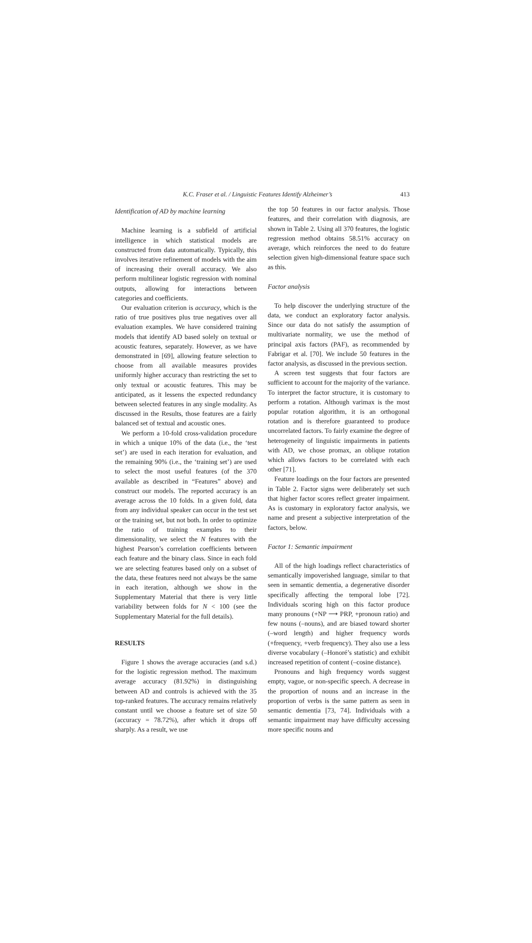K.C. Fraser et al. / Linguistic Features Identify Alzheimer’s 413
Identification of AD by machine learning
Machine learning is a subfield of artificial intelligence in which statistical models are constructed from data automatically. Typically, this involves iterative refinement of models with the aim of increasing their overall accuracy. We also perform multilinear logistic regression with nominal outputs, allowing for interactions between categories and coefficients.
Our evaluation criterion is accuracy, which is the ratio of true positives plus true negatives over all evaluation examples. We have considered training models that identify AD based solely on textual or acoustic features, separately. However, as we have demonstrated in [69], allowing feature selection to choose from all available measures provides uniformly higher accuracy than restricting the set to only textual or acoustic features. This may be anticipated, as it lessens the expected redundancy between selected features in any single modality. As discussed in the Results, those features are a fairly balanced set of textual and acoustic ones.
We perform a 10-fold cross-validation procedure in which a unique 10% of the data (i.e., the ‘test set’) are used in each iteration for evaluation, and the remaining 90% (i.e., the ‘training set’) are used to select the most useful features (of the 370 available as described in “Features” above) and construct our models. The reported accuracy is an average across the 10 folds. In a given fold, data from any individual speaker can occur in the test set or the training set, but not both. In order to optimize the ratio of training examples to their dimensionality, we select the N features with the highest Pearson’s correlation coefficients between each feature and the binary class. Since in each fold we are selecting features based only on a subset of the data, these features need not always be the same in each iteration, although we show in the Supplementary Material that there is very little variability between folds for N < 100 (see the Supplementary Material for the full details).
RESULTS
Figure 1 shows the average accuracies (and s.d.) for the logistic regression method. The maximum average accuracy (81.92%) in distinguishing between AD and controls is achieved with the 35 top-ranked features. The accuracy remains relatively constant until we choose a feature set of size 50 (accuracy = 78.72%), after which it drops off sharply. As a result, we use
the top 50 features in our factor analysis. Those features, and their correlation with diagnosis, are shown in Table 2. Using all 370 features, the logistic regression method obtains 58.51% accuracy on average, which reinforces the need to do feature selection given high-dimensional feature space such as this.
Factor analysis
To help discover the underlying structure of the data, we conduct an exploratory factor analysis. Since our data do not satisfy the assumption of multivariate normality, we use the method of principal axis factors (PAF), as recommended by Fabrigar et al. [70]. We include 50 features in the factor analysis, as discussed in the previous section.
A screen test suggests that four factors are sufficient to account for the majority of the variance. To interpret the factor structure, it is customary to perform a rotation. Although varimax is the most popular rotation algorithm, it is an orthogonal rotation and is therefore guaranteed to produce uncorrelated factors. To fairly examine the degree of heterogeneity of linguistic impairments in patients with AD, we chose promax, an oblique rotation which allows factors to be correlated with each other [71].
Feature loadings on the four factors are presented in Table 2. Factor signs were deliberately set such that higher factor scores reflect greater impairment. As is customary in exploratory factor analysis, we name and present a subjective interpretation of the factors, below.
Factor 1: Semantic impairment
All of the high loadings reflect characteristics of semantically impoverished language, similar to that seen in semantic dementia, a degenerative disorder specifically affecting the temporal lobe [72]. Individuals scoring high on this factor produce many pronouns (+NP ⟶ PRP, +pronoun ratio) and few nouns (–nouns), and are biased toward shorter (–word length) and higher frequency words (+frequency, +verb frequency). They also use a less diverse vocabulary (–Honoré’s statistic) and exhibit increased repetition of content (–cosine distance).
Pronouns and high frequency words suggest empty, vague, or non-specific speech. A decrease in the proportion of nouns and an increase in the proportion of verbs is the same pattern as seen in semantic dementia [73, 74]. Individuals with a semantic impairment may have difficulty accessing more specific nouns and